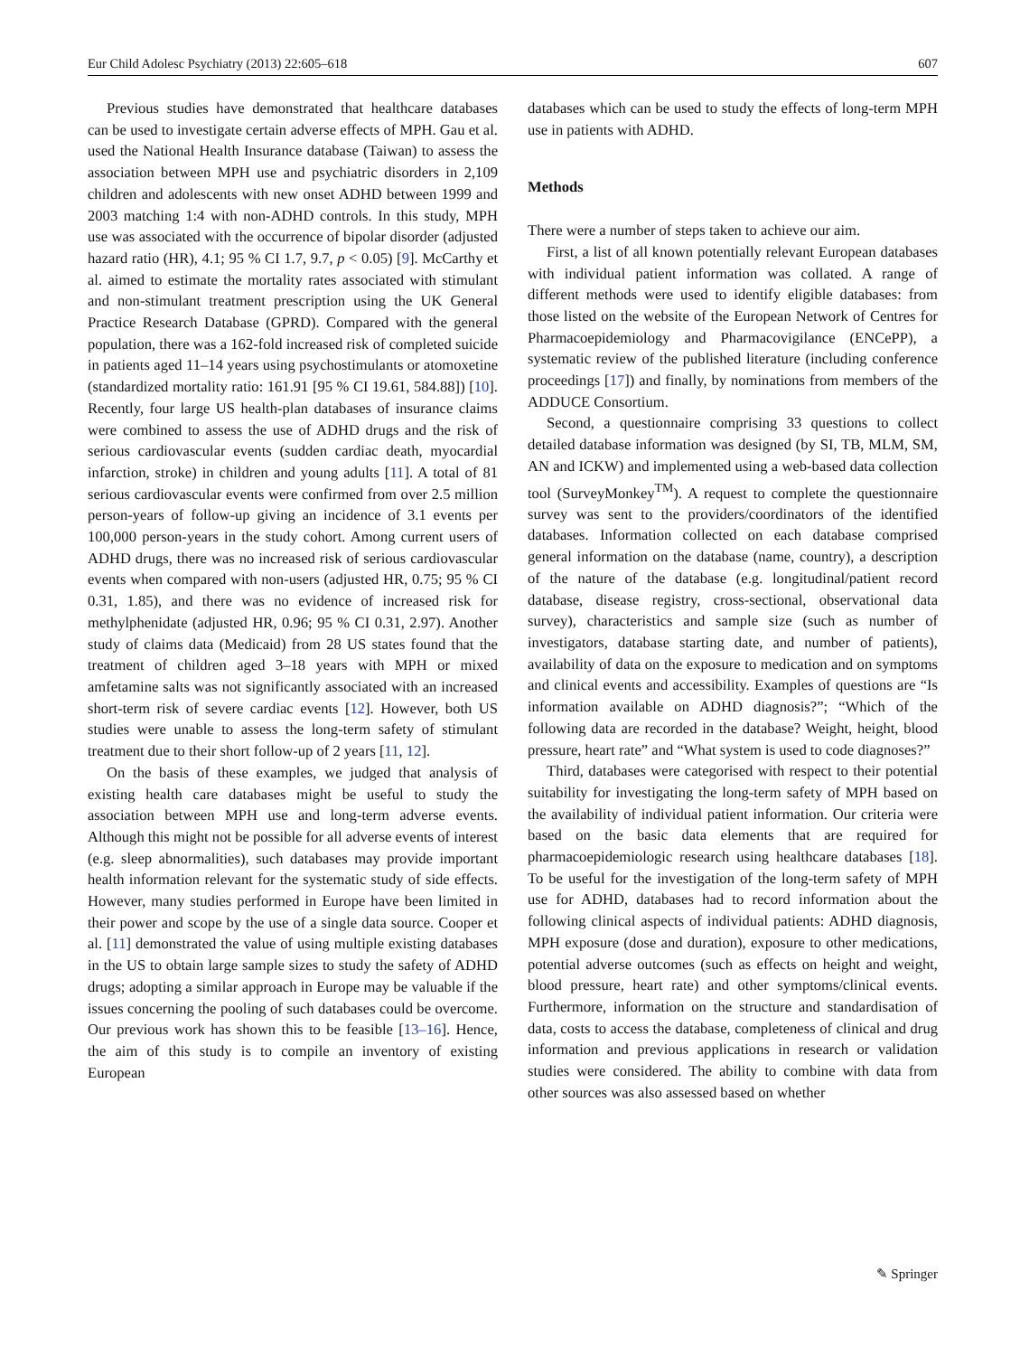Eur Child Adolesc Psychiatry (2013) 22:605–618 607
Previous studies have demonstrated that healthcare databases can be used to investigate certain adverse effects of MPH. Gau et al. used the National Health Insurance database (Taiwan) to assess the association between MPH use and psychiatric disorders in 2,109 children and adolescents with new onset ADHD between 1999 and 2003 matching 1:4 with non-ADHD controls. In this study, MPH use was associated with the occurrence of bipolar disorder (adjusted hazard ratio (HR), 4.1; 95 % CI 1.7, 9.7, p < 0.05) [9]. McCarthy et al. aimed to estimate the mortality rates associated with stimulant and non-stimulant treatment prescription using the UK General Practice Research Database (GPRD). Compared with the general population, there was a 162-fold increased risk of completed suicide in patients aged 11–14 years using psychostimulants or atomoxetine (standardized mortality ratio: 161.91 [95 % CI 19.61, 584.88]) [10]. Recently, four large US health-plan databases of insurance claims were combined to assess the use of ADHD drugs and the risk of serious cardiovascular events (sudden cardiac death, myocardial infarction, stroke) in children and young adults [11]. A total of 81 serious cardiovascular events were confirmed from over 2.5 million person-years of follow-up giving an incidence of 3.1 events per 100,000 person-years in the study cohort. Among current users of ADHD drugs, there was no increased risk of serious cardiovascular events when compared with non-users (adjusted HR, 0.75; 95 % CI 0.31, 1.85), and there was no evidence of increased risk for methylphenidate (adjusted HR, 0.96; 95 % CI 0.31, 2.97). Another study of claims data (Medicaid) from 28 US states found that the treatment of children aged 3–18 years with MPH or mixed amfetamine salts was not significantly associated with an increased short-term risk of severe cardiac events [12]. However, both US studies were unable to assess the long-term safety of stimulant treatment due to their short follow-up of 2 years [11, 12].
On the basis of these examples, we judged that analysis of existing health care databases might be useful to study the association between MPH use and long-term adverse events. Although this might not be possible for all adverse events of interest (e.g. sleep abnormalities), such databases may provide important health information relevant for the systematic study of side effects. However, many studies performed in Europe have been limited in their power and scope by the use of a single data source. Cooper et al. [11] demonstrated the value of using multiple existing databases in the US to obtain large sample sizes to study the safety of ADHD drugs; adopting a similar approach in Europe may be valuable if the issues concerning the pooling of such databases could be overcome. Our previous work has shown this to be feasible [13–16]. Hence, the aim of this study is to compile an inventory of existing European
databases which can be used to study the effects of long-term MPH use in patients with ADHD.
Methods
There were a number of steps taken to achieve our aim.
First, a list of all known potentially relevant European databases with individual patient information was collated. A range of different methods were used to identify eligible databases: from those listed on the website of the European Network of Centres for Pharmacoepidemiology and Pharmacovigilance (ENCePP), a systematic review of the published literature (including conference proceedings [17]) and finally, by nominations from members of the ADDUCE Consortium.
Second, a questionnaire comprising 33 questions to collect detailed database information was designed (by SI, TB, MLM, SM, AN and ICKW) and implemented using a web-based data collection tool (SurveyMonkey<sup>TM</sup>). A request to complete the questionnaire survey was sent to the providers/coordinators of the identified databases. Information collected on each database comprised general information on the database (name, country), a description of the nature of the database (e.g. longitudinal/patient record database, disease registry, cross-sectional, observational data survey), characteristics and sample size (such as number of investigators, database starting date, and number of patients), availability of data on the exposure to medication and on symptoms and clinical events and accessibility. Examples of questions are “Is information available on ADHD diagnosis?”; “Which of the following data are recorded in the database? Weight, height, blood pressure, heart rate” and “What system is used to code diagnoses?”
Third, databases were categorised with respect to their potential suitability for investigating the long-term safety of MPH based on the availability of individual patient information. Our criteria were based on the basic data elements that are required for pharmacoepidemiologic research using healthcare databases [18]. To be useful for the investigation of the long-term safety of MPH use for ADHD, databases had to record information about the following clinical aspects of individual patients: ADHD diagnosis, MPH exposure (dose and duration), exposure to other medications, potential adverse outcomes (such as effects on height and weight, blood pressure, heart rate) and other symptoms/clinical events. Furthermore, information on the structure and standardisation of data, costs to access the database, completeness of clinical and drug information and previous applications in research or validation studies were considered. The ability to combine with data from other sources was also assessed based on whether
✎ Springer